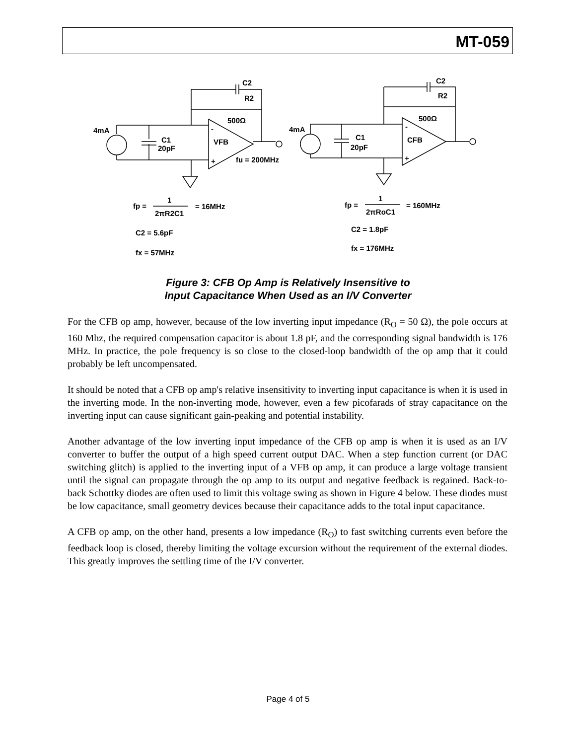MT-059
C2
R2
500Ω
4mA
C1
20pF
-
VFB
+
fu = 200MHz
C2
R2
500Ω
4mA
C1
20pF
-
CFB
+
fp =
1
2πR2C1
= 16MHz
C2 = 5.6pF
fx = 57MHz
fp =
1
2πRoC1
= 160MHz
C2 = 1.8pF
fx = 176MHz
Figure 3: CFB Op Amp is Relatively Insensitive to
Input Capacitance When Used as an I/V Converter
For the CFB op amp, however, because of the low inverting input impedance (R<sub>O</sub> = 50 Ω), the pole occurs at 160 Mhz, the required compensation capacitor is about 1.8 pF, and the corresponding signal bandwidth is 176 MHz. In practice, the pole frequency is so close to the closed-loop bandwidth of the op amp that it could probably be left uncompensated.
It should be noted that a CFB op amp's relative insensitivity to inverting input capacitance is when it is used in the inverting mode. In the non-inverting mode, however, even a few picofarads of stray capacitance on the inverting input can cause significant gain-peaking and potential instability.
Another advantage of the low inverting input impedance of the CFB op amp is when it is used as an I/V converter to buffer the output of a high speed current output DAC. When a step function current (or DAC switching glitch) is applied to the inverting input of a VFB op amp, it can produce a large voltage transient until the signal can propagate through the op amp to its output and negative feedback is regained. Back-to-back Schottky diodes are often used to limit this voltage swing as shown in Figure 4 below. These diodes must be low capacitance, small geometry devices because their capacitance adds to the total input capacitance.
A CFB op amp, on the other hand, presents a low impedance (R<sub>O</sub>) to fast switching currents even before the feedback loop is closed, thereby limiting the voltage excursion without the requirement of the external diodes. This greatly improves the settling time of the I/V converter.
Page 4 of 5